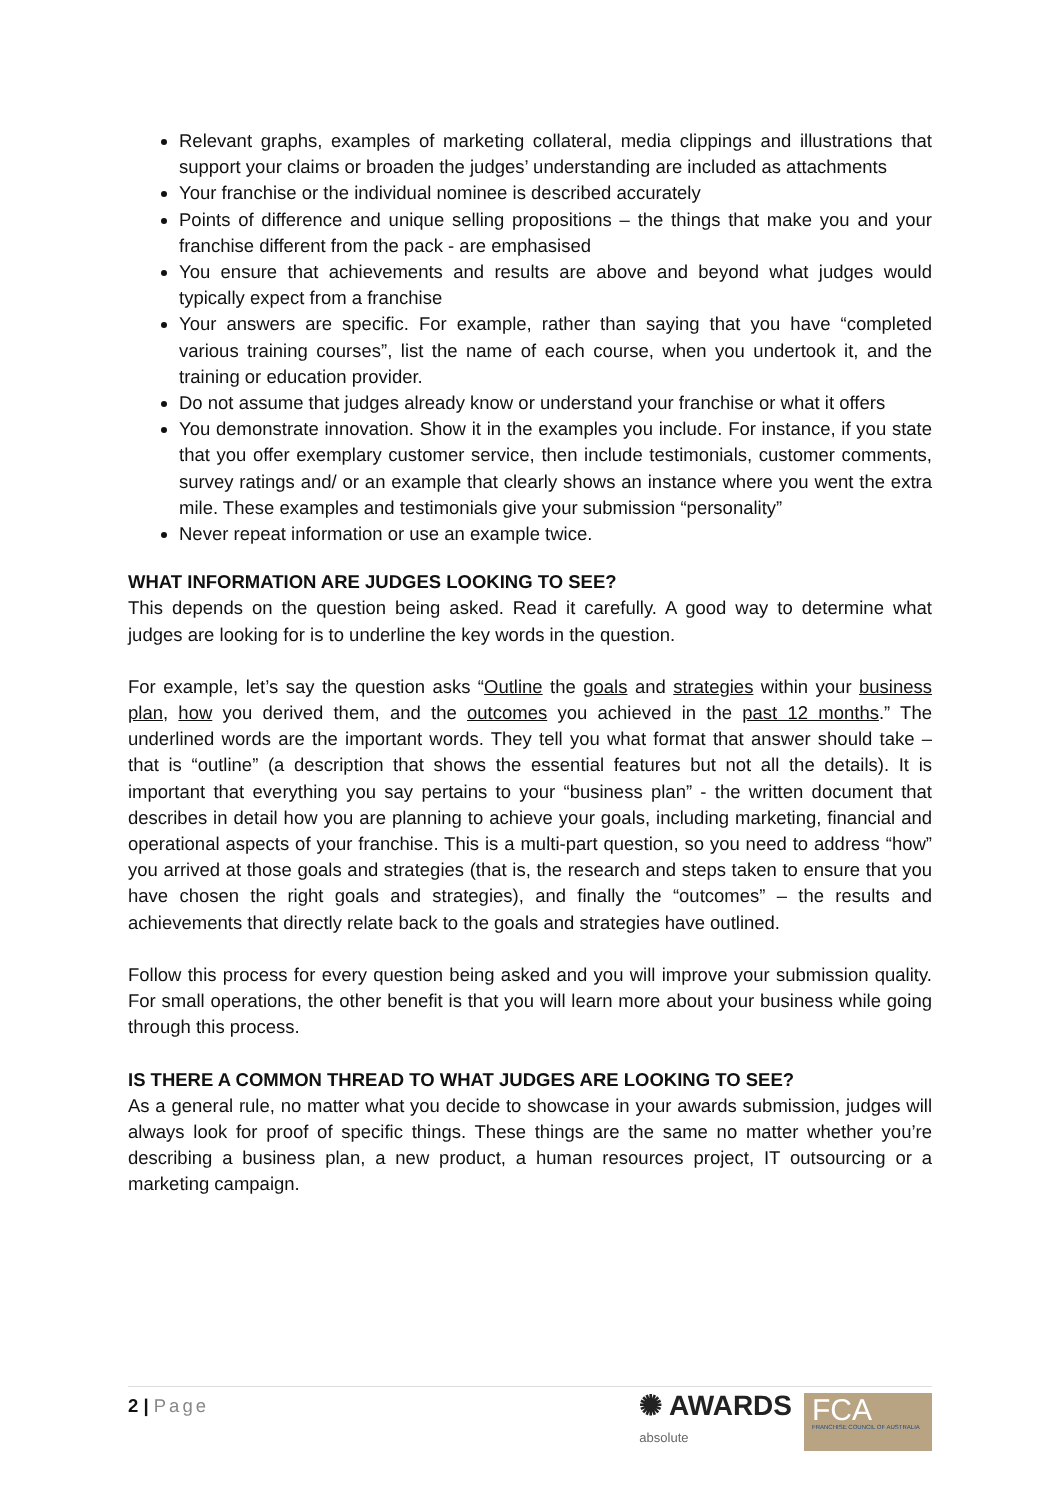Relevant graphs, examples of marketing collateral, media clippings and illustrations that support your claims or broaden the judges’ understanding are included as attachments
Your franchise or the individual nominee is described accurately
Points of difference and unique selling propositions – the things that make you and your franchise different from the pack - are emphasised
You ensure that achievements and results are above and beyond what judges would typically expect from a franchise
Your answers are specific. For example, rather than saying that you have “completed various training courses”, list the name of each course, when you undertook it, and the training or education provider.
Do not assume that judges already know or understand your franchise or what it offers
You demonstrate innovation. Show it in the examples you include. For instance, if you state that you offer exemplary customer service, then include testimonials, customer comments, survey ratings and/ or an example that clearly shows an instance where you went the extra mile. These examples and testimonials give your submission “personality”
Never repeat information or use an example twice.
WHAT INFORMATION ARE JUDGES LOOKING TO SEE?
This depends on the question being asked. Read it carefully. A good way to determine what judges are looking for is to underline the key words in the question.
For example, let’s say the question asks “Outline the goals and strategies within your business plan, how you derived them, and the outcomes you achieved in the past 12 months.” The underlined words are the important words. They tell you what format that answer should take – that is “outline” (a description that shows the essential features but not all the details). It is important that everything you say pertains to your “business plan” - the written document that describes in detail how you are planning to achieve your goals, including marketing, financial and operational aspects of your franchise. This is a multi-part question, so you need to address “how” you arrived at those goals and strategies (that is, the research and steps taken to ensure that you have chosen the right goals and strategies), and finally the “outcomes” – the results and achievements that directly relate back to the goals and strategies have outlined.
Follow this process for every question being asked and you will improve your submission quality. For small operations, the other benefit is that you will learn more about your business while going through this process.
IS THERE A COMMON THREAD TO WHAT JUDGES ARE LOOKING TO SEE?
As a general rule, no matter what you decide to showcase in your awards submission, judges will always look for proof of specific things. These things are the same no matter whether you’re describing a business plan, a new product, a human resources project, IT outsourcing or a marketing campaign.
2 | Page
✺ AWARDS
absolute
FCA
FRANCHISE COUNCIL OF AUSTRALIA